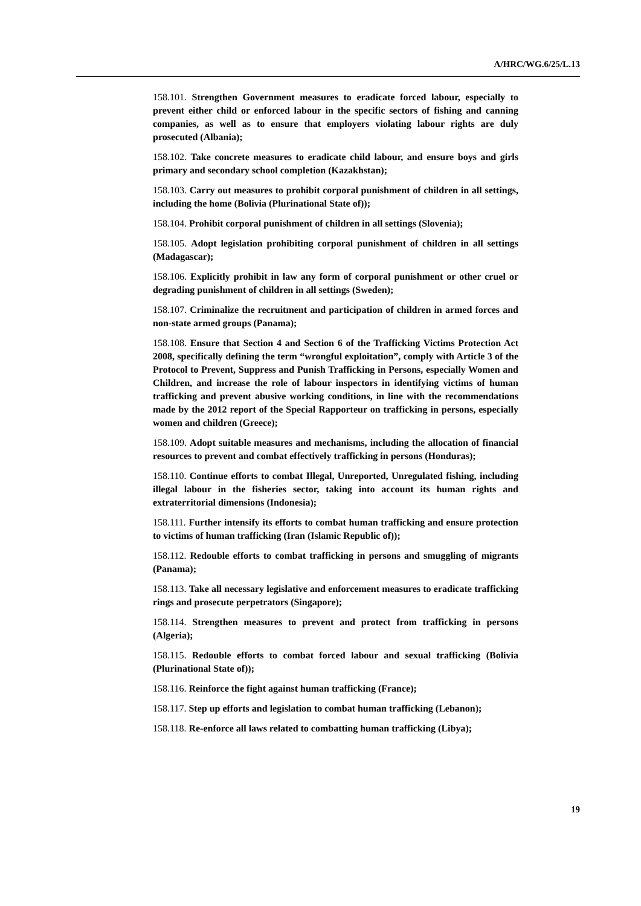A/HRC/WG.6/25/L.13
158.101. Strengthen Government measures to eradicate forced labour, especially to prevent either child or enforced labour in the specific sectors of fishing and canning companies, as well as to ensure that employers violating labour rights are duly prosecuted (Albania);
158.102. Take concrete measures to eradicate child labour, and ensure boys and girls primary and secondary school completion (Kazakhstan);
158.103. Carry out measures to prohibit corporal punishment of children in all settings, including the home (Bolivia (Plurinational State of));
158.104. Prohibit corporal punishment of children in all settings (Slovenia);
158.105. Adopt legislation prohibiting corporal punishment of children in all settings (Madagascar);
158.106. Explicitly prohibit in law any form of corporal punishment or other cruel or degrading punishment of children in all settings (Sweden);
158.107. Criminalize the recruitment and participation of children in armed forces and non-state armed groups (Panama);
158.108. Ensure that Section 4 and Section 6 of the Trafficking Victims Protection Act 2008, specifically defining the term “wrongful exploitation”, comply with Article 3 of the Protocol to Prevent, Suppress and Punish Trafficking in Persons, especially Women and Children, and increase the role of labour inspectors in identifying victims of human trafficking and prevent abusive working conditions, in line with the recommendations made by the 2012 report of the Special Rapporteur on trafficking in persons, especially women and children (Greece);
158.109. Adopt suitable measures and mechanisms, including the allocation of financial resources to prevent and combat effectively trafficking in persons (Honduras);
158.110. Continue efforts to combat Illegal, Unreported, Unregulated fishing, including illegal labour in the fisheries sector, taking into account its human rights and extraterritorial dimensions (Indonesia);
158.111. Further intensify its efforts to combat human trafficking and ensure protection to victims of human trafficking (Iran (Islamic Republic of));
158.112. Redouble efforts to combat trafficking in persons and smuggling of migrants (Panama);
158.113. Take all necessary legislative and enforcement measures to eradicate trafficking rings and prosecute perpetrators (Singapore);
158.114. Strengthen measures to prevent and protect from trafficking in persons (Algeria);
158.115. Redouble efforts to combat forced labour and sexual trafficking (Bolivia (Plurinational State of));
158.116. Reinforce the fight against human trafficking (France);
158.117. Step up efforts and legislation to combat human trafficking (Lebanon);
158.118. Re-enforce all laws related to combatting human trafficking (Libya);
19